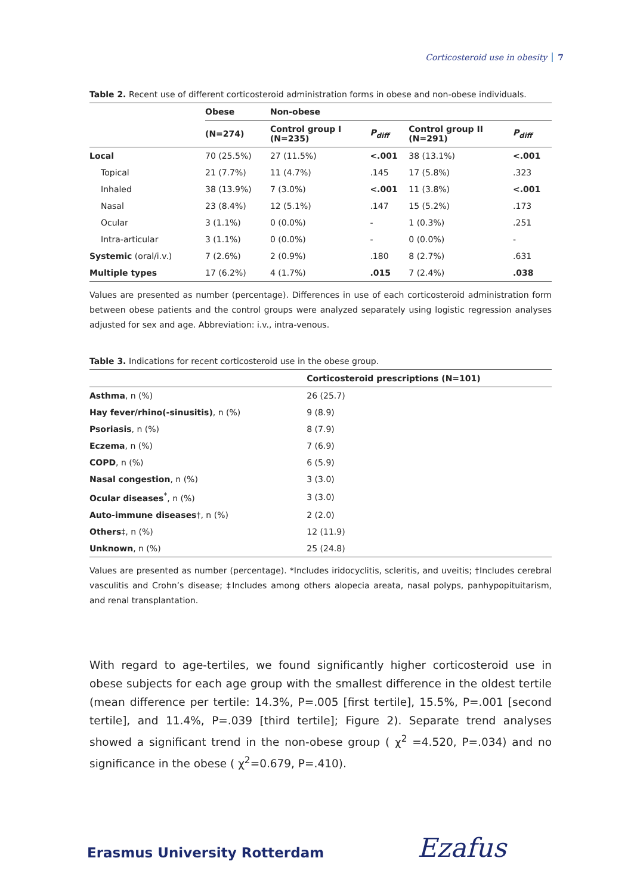Corticosteroid use in obesity 7
Table 2. Recent use of different corticosteroid administration forms in obese and non-obese individuals.
| | Obese | Non-obese | | | |
| --- | --- | --- | --- | --- | --- |
| | (N=274) | Control group I (N=235) | P<sub>diff</sub> | Control group II (N=291) | P<sub>diff</sub> |
| Local | 70 (25.5%) | 27 (11.5%) | <.001 | 38 (13.1%) | <.001 |
| Topical | 21 (7.7%) | 11 (4.7%) | .145 | 17 (5.8%) | .323 |
| Inhaled | 38 (13.9%) | 7 (3.0%) | <.001 | 11 (3.8%) | <.001 |
| Nasal | 23 (8.4%) | 12 (5.1%) | .147 | 15 (5.2%) | .173 |
| Ocular | 3 (1.1%) | 0 (0.0%) | - | 1 (0.3%) | .251 |
| Intra-articular | 3 (1.1%) | 0 (0.0%) | - | 0 (0.0%) | - |
| Systemic (oral/i.v.) | 7 (2.6%) | 2 (0.9%) | .180 | 8 (2.7%) | .631 |
| Multiple types | 17 (6.2%) | 4 (1.7%) | .015 | 7 (2.4%) | .038 |
Values are presented as number (percentage). Differences in use of each corticosteroid administration form between obese patients and the control groups were analyzed separately using logistic regression analyses adjusted for sex and age. Abbreviation: i.v., intra-venous.
Table 3. Indications for recent corticosteroid use in the obese group.
| | Corticosteroid prescriptions (N=101) |
| --- | --- |
| Asthma , n (%) | 26 (25.7) |
| Hay fever/rhino(-sinusitis) , n (%) | 9 (8.9) |
| Psoriasis , n (%) | 8 (7.9) |
| Eczema , n (%) | 7 (6.9) |
| COPD , n (%) | 6 (5.9) |
| Nasal congestion , n (%) | 3 (3.0) |
| Ocular diseases<sup>*</sup>, n (%) | 3 (3.0) |
| Auto-immune diseases †, n (%) | 2 (2.0) |
| Others ‡, n (%) | 12 (11.9) |
| Unknown , n (%) | 25 (24.8) |
Values are presented as number (percentage). *Includes iridocyclitis, scleritis, and uveitis; †Includes cerebral vasculitis and Crohn’s disease; ‡Includes among others alopecia areata, nasal polyps, panhypopituitarism, and renal transplantation.
With regard to age-tertiles, we found significantly higher corticosteroid use in obese subjects for each age group with the smallest difference in the oldest tertile (mean difference per tertile: 14.3%, P=.005 [first tertile], 15.5%, P=.001 [second tertile], and 11.4%, P=.039 [third tertile]; Figure 2). Separate trend analyses showed a significant trend in the non-obese group ( χ<sup>2</sup> =4.520, P=.034) and no significance in the obese ( χ<sup>2</sup>=0.679, P=.410).
Erasmus University Rotterdam Ezafus